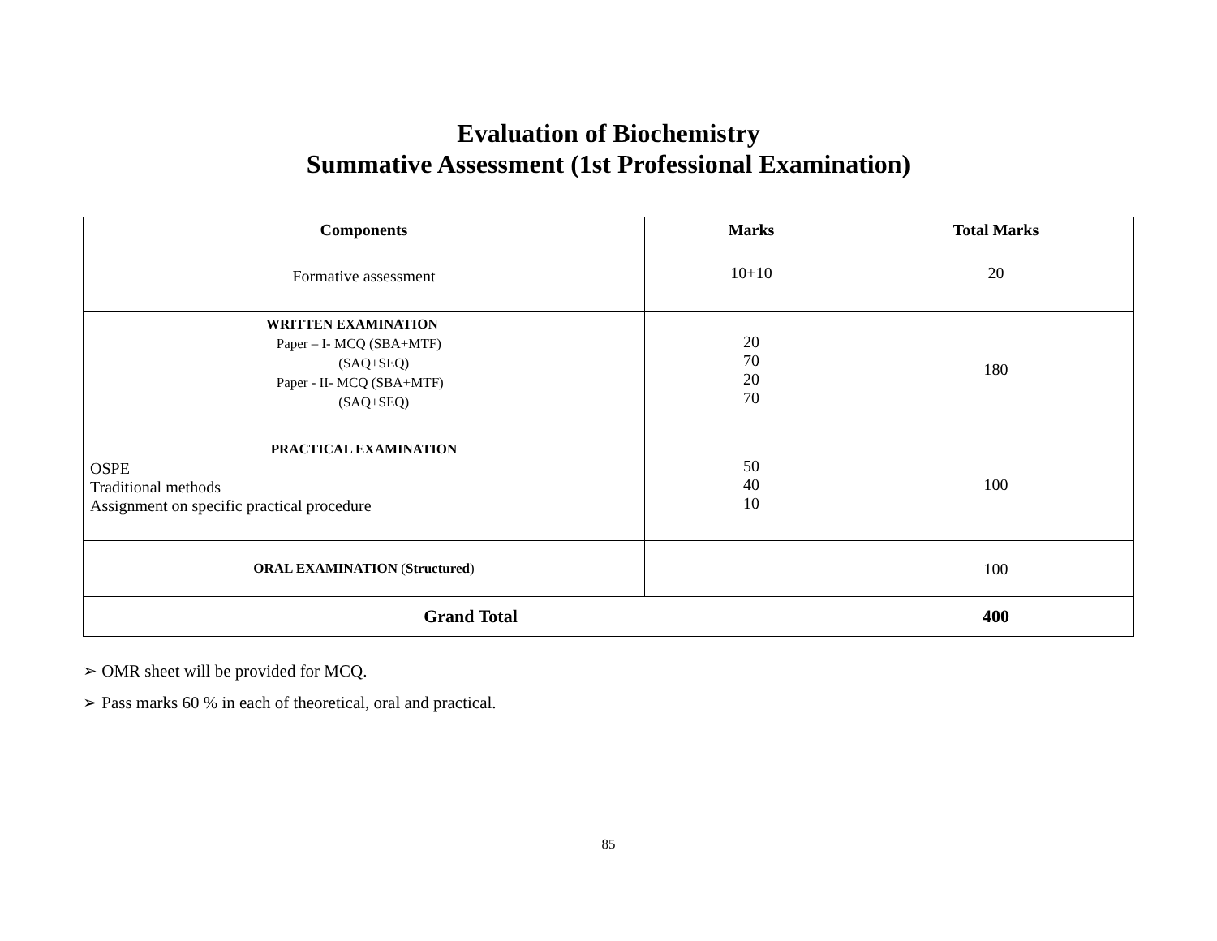Evaluation of Biochemistry
Summative Assessment (1st Professional Examination)
| Components | Marks | Total Marks |
| --- | --- | --- |
| Formative assessment | 10+10 | 20 |
| WRITTEN EXAMINATION Paper – I- MCQ (SBA+MTF) (SAQ+SEQ) Paper - II- MCQ (SBA+MTF) (SAQ+SEQ) | 20 70 20 70 | 180 |
| PRACTICAL EXAMINATION OSPE Traditional methods Assignment on specific practical procedure | 50 40 10 | 100 |
| ORAL EXAMINATION ( Structured ) | | 100 |
| Grand Total | | 400 |
➢ OMR sheet will be provided for MCQ.
➢ Pass marks 60 % in each of theoretical, oral and practical.
85